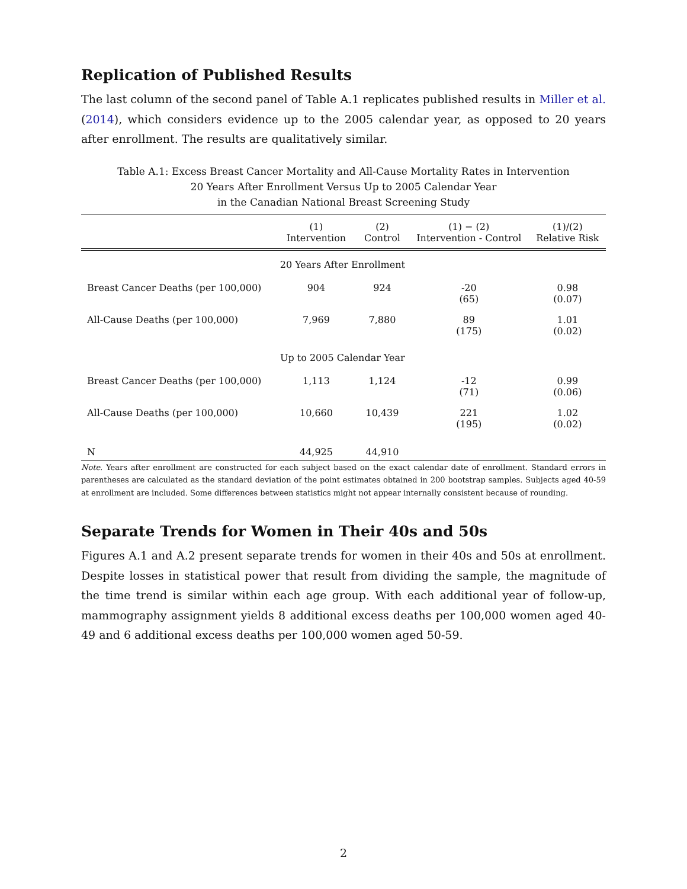Replication of Published Results
The last column of the second panel of Table A.1 replicates published results in Miller et al. (2014), which considers evidence up to the 2005 calendar year, as opposed to 20 years after enrollment. The results are qualitatively similar.
Table A.1: Excess Breast Cancer Mortality and All-Cause Mortality Rates in Intervention
20 Years After Enrollment Versus Up to 2005 Calendar Year
in the Canadian National Breast Screening Study
| | (1) Intervention | (2) Control | (1) − (2) Intervention - Control | (1)/(2) Relative Risk |
| --- | --- | --- | --- | --- |
| | 20 Years After Enrollment | | | |
| Breast Cancer Deaths (per 100,000) | 904 | 924 | -20 (65) | 0.98 (0.07) |
| All-Cause Deaths (per 100,000) | 7,969 | 7,880 | 89 (175) | 1.01 (0.02) |
| | Up to 2005 Calendar Year | | | |
| Breast Cancer Deaths (per 100,000) | 1,113 | 1,124 | -12 (71) | 0.99 (0.06) |
| All-Cause Deaths (per 100,000) | 10,660 | 10,439 | 221 (195) | 1.02 (0.02) |
| N | 44,925 | 44,910 | | |
Note. Years after enrollment are constructed for each subject based on the exact calendar date of enrollment. Standard errors in parentheses are calculated as the standard deviation of the point estimates obtained in 200 bootstrap samples. Subjects aged 40-59 at enrollment are included. Some differences between statistics might not appear internally consistent because of rounding.
Separate Trends for Women in Their 40s and 50s
Figures A.1 and A.2 present separate trends for women in their 40s and 50s at enrollment. Despite losses in statistical power that result from dividing the sample, the magnitude of the time trend is similar within each age group. With each additional year of follow-up, mammography assignment yields 8 additional excess deaths per 100,000 women aged 40-49 and 6 additional excess deaths per 100,000 women aged 50-59.
2